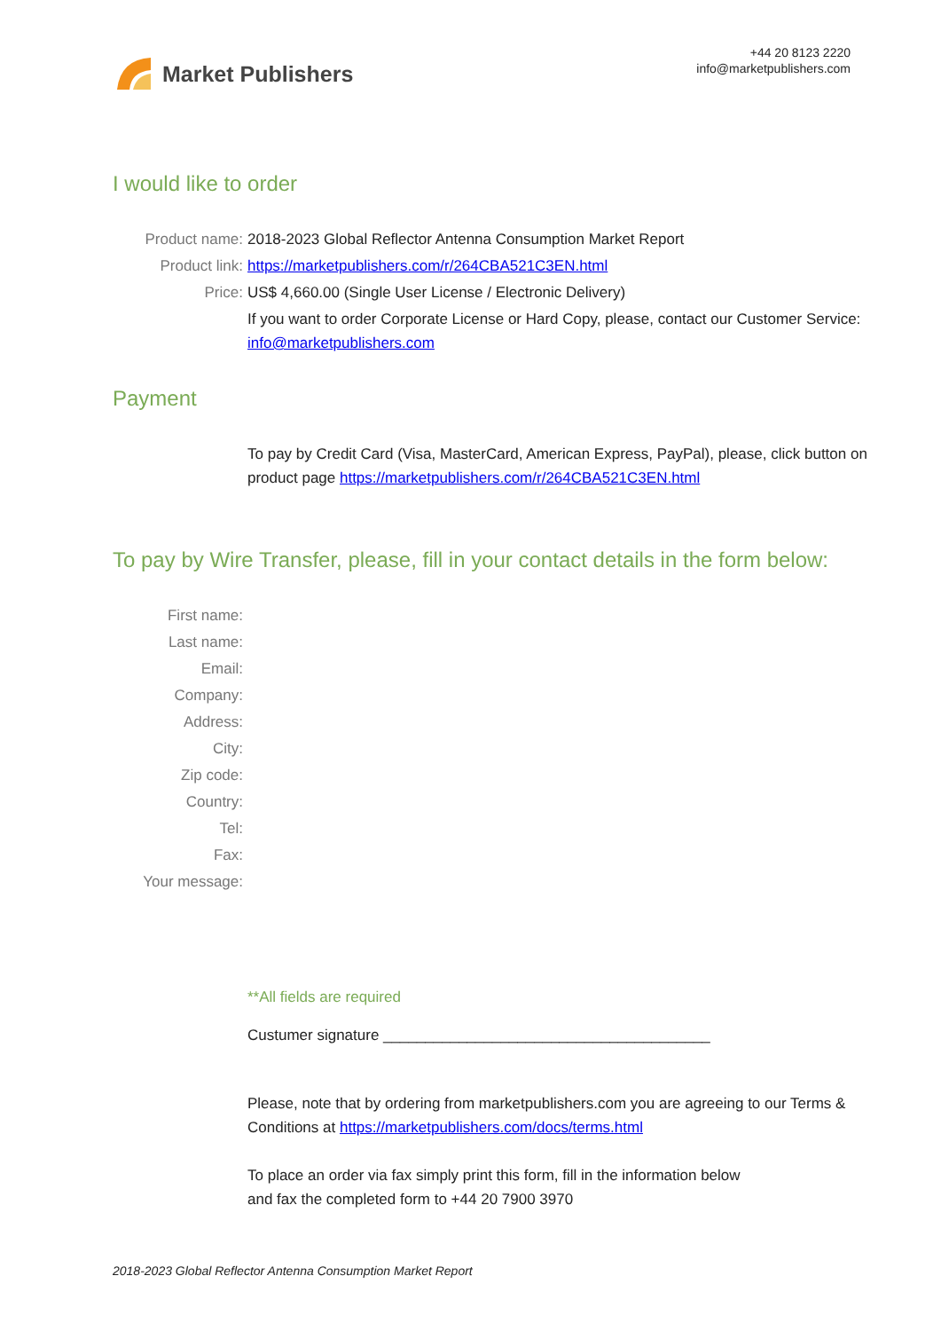Market Publishers
+44 20 8123 2220
info@marketpublishers.com
I would like to order
Product name: 2018-2023 Global Reflector Antenna Consumption Market Report
Product link: https://marketpublishers.com/r/264CBA521C3EN.html
Price: US$ 4,660.00 (Single User License / Electronic Delivery)
If you want to order Corporate License or Hard Copy, please, contact our Customer Service:
info@marketpublishers.com
Payment
To pay by Credit Card (Visa, MasterCard, American Express, PayPal), please, click button on product page https://marketpublishers.com/r/264CBA521C3EN.html
To pay by Wire Transfer, please, fill in your contact details in the form below:
First name:
Last name:
Email:
Company:
Address:
City:
Zip code:
Country:
Tel:
Fax:
Your message:
**All fields are required
Custumer signature _______________________________________
Please, note that by ordering from marketpublishers.com you are agreeing to our Terms & Conditions at https://marketpublishers.com/docs/terms.html
To place an order via fax simply print this form, fill in the information below
and fax the completed form to +44 20 7900 3970
2018-2023 Global Reflector Antenna Consumption Market Report